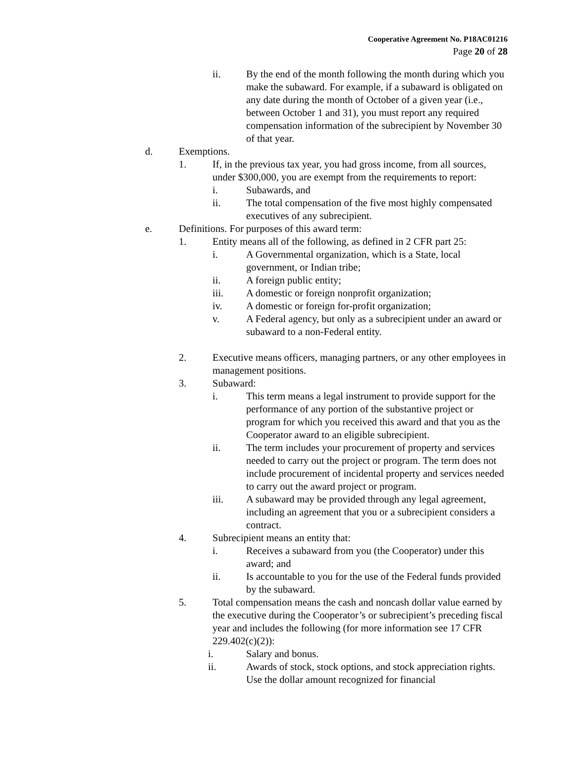Cooperative Agreement No. P18AC01216
Page 20 of 28
ii. By the end of the month following the month during which you make the subaward. For example, if a subaward is obligated on any date during the month of October of a given year (i.e., between October 1 and 31), you must report any required compensation information of the subrecipient by November 30 of that year.
d. Exemptions.
1. If, in the previous tax year, you had gross income, from all sources, under $300,000, you are exempt from the requirements to report:
i. Subawards, and
ii. The total compensation of the five most highly compensated executives of any subrecipient.
e. Definitions. For purposes of this award term:
1. Entity means all of the following, as defined in 2 CFR part 25:
i. A Governmental organization, which is a State, local government, or Indian tribe;
ii. A foreign public entity;
iii. A domestic or foreign nonprofit organization;
iv. A domestic or foreign for-profit organization;
v. A Federal agency, but only as a subrecipient under an award or subaward to a non-Federal entity.
2. Executive means officers, managing partners, or any other employees in management positions.
3. Subaward:
i. This term means a legal instrument to provide support for the performance of any portion of the substantive project or program for which you received this award and that you as the Cooperator award to an eligible subrecipient.
ii. The term includes your procurement of property and services needed to carry out the project or program. The term does not include procurement of incidental property and services needed to carry out the award project or program.
iii. A subaward may be provided through any legal agreement, including an agreement that you or a subrecipient considers a contract.
4. Subrecipient means an entity that:
i. Receives a subaward from you (the Cooperator) under this award; and
ii. Is accountable to you for the use of the Federal funds provided by the subaward.
5. Total compensation means the cash and noncash dollar value earned by the executive during the Cooperator’s or subrecipient’s preceding fiscal year and includes the following (for more information see 17 CFR 229.402(c)(2)):
i. Salary and bonus.
ii. Awards of stock, stock options, and stock appreciation rights. Use the dollar amount recognized for financial